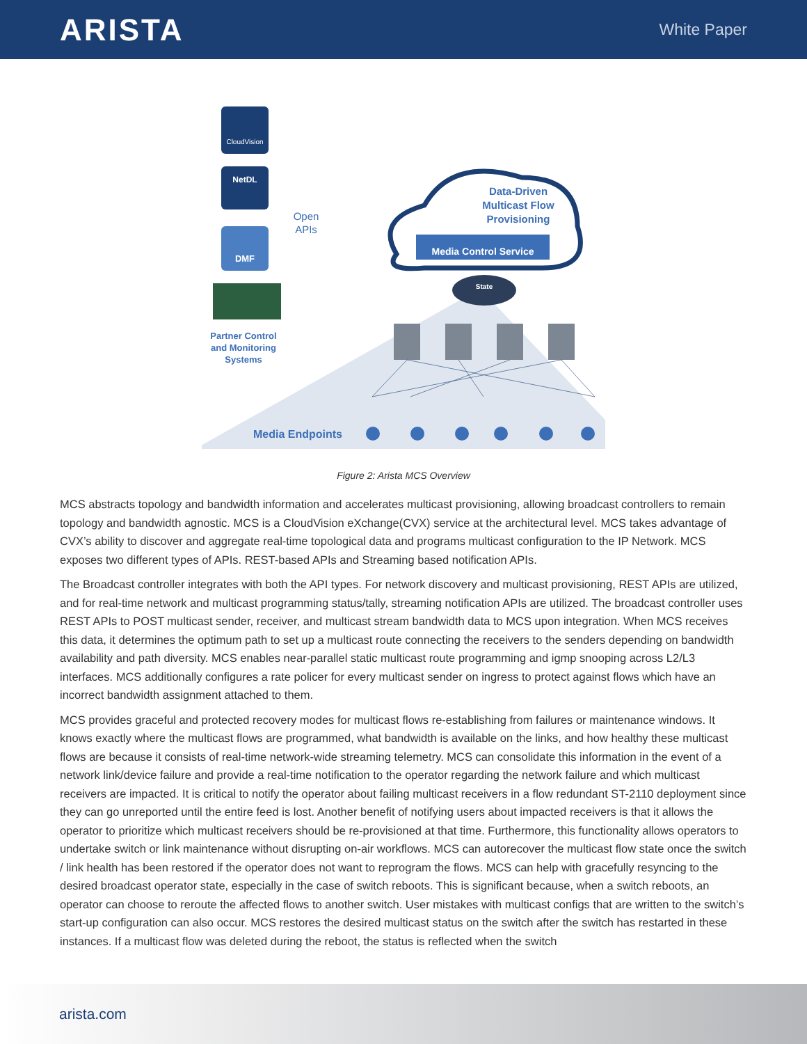ARISTA
White Paper
CloudVision
NetDL
DMF
Partner Control
and Monitoring
Systems
Open
APIs
Data-Driven
Multicast Flow
Provisioning
Media Control Service
State
Media Endpoints
Figure 2: Arista MCS Overview
MCS abstracts topology and bandwidth information and accelerates multicast provisioning, allowing broadcast controllers to remain topology and bandwidth agnostic. MCS is a CloudVision eXchange(CVX) service at the architectural level. MCS takes advantage of CVX’s ability to discover and aggregate real-time topological data and programs multicast configuration to the IP Network. MCS exposes two different types of APIs. REST-based APIs and Streaming based notification APIs.
The Broadcast controller integrates with both the API types. For network discovery and multicast provisioning, REST APIs are utilized, and for real-time network and multicast programming status/tally, streaming notification APIs are utilized. The broadcast controller uses REST APIs to POST multicast sender, receiver, and multicast stream bandwidth data to MCS upon integration. When MCS receives this data, it determines the optimum path to set up a multicast route connecting the receivers to the senders depending on bandwidth availability and path diversity. MCS enables near-parallel static multicast route programming and igmp snooping across L2/L3 interfaces. MCS additionally configures a rate policer for every multicast sender on ingress to protect against flows which have an incorrect bandwidth assignment attached to them.
MCS provides graceful and protected recovery modes for multicast flows re-establishing from failures or maintenance windows. It knows exactly where the multicast flows are programmed, what bandwidth is available on the links, and how healthy these multicast flows are because it consists of real-time network-wide streaming telemetry. MCS can consolidate this information in the event of a network link/device failure and provide a real-time notification to the operator regarding the network failure and which multicast receivers are impacted. It is critical to notify the operator about failing multicast receivers in a flow redundant ST-2110 deployment since they can go unreported until the entire feed is lost. Another benefit of notifying users about impacted receivers is that it allows the operator to prioritize which multicast receivers should be re-provisioned at that time. Furthermore, this functionality allows operators to undertake switch or link maintenance without disrupting on-air workflows. MCS can autorecover the multicast flow state once the switch / link health has been restored if the operator does not want to reprogram the flows. MCS can help with gracefully resyncing to the desired broadcast operator state, especially in the case of switch reboots. This is significant because, when a switch reboots, an operator can choose to reroute the affected flows to another switch. User mistakes with multicast configs that are written to the switch’s start-up configuration can also occur. MCS restores the desired multicast status on the switch after the switch has restarted in these instances. If a multicast flow was deleted during the reboot, the status is reflected when the switch
arista.com